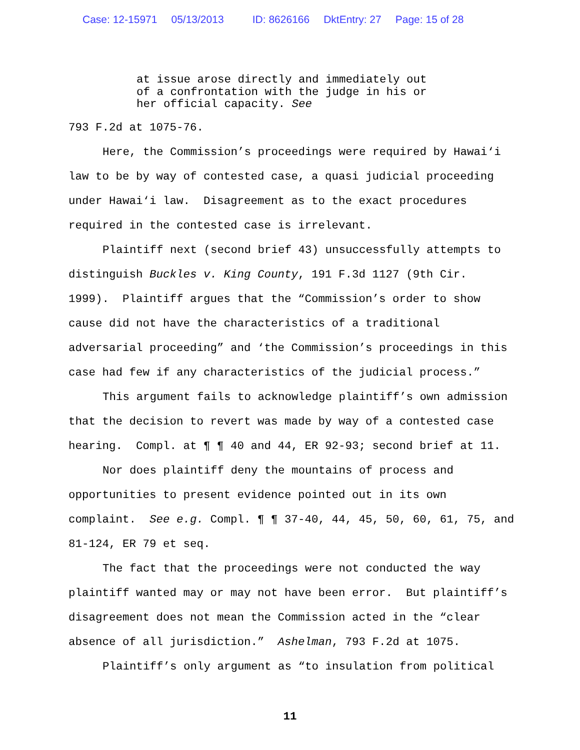Case: 12-15971 05/13/2013 ID: 8626166 DktEntry: 27 Page: 15 of 28
at issue arose directly and immediately out of a confrontation with the judge in his or her official capacity. See
793 F.2d at 1075-76.
Here, the Commission’s proceedings were required by Hawai‘i law to be by way of contested case, a quasi judicial proceeding under Hawai‘i law. Disagreement as to the exact procedures required in the contested case is irrelevant.
Plaintiff next (second brief 43) unsuccessfully attempts to distinguish Buckles v. King County, 191 F.3d 1127 (9th Cir. 1999). Plaintiff argues that the “Commission’s order to show cause did not have the characteristics of a traditional adversarial proceeding” and ‘the Commission’s proceedings in this case had few if any characteristics of the judicial process.”
This argument fails to acknowledge plaintiff’s own admission that the decision to revert was made by way of a contested case hearing. Compl. at ¶ ¶ 40 and 44, ER 92-93; second brief at 11.
Nor does plaintiff deny the mountains of process and opportunities to present evidence pointed out in its own complaint. See e.g. Compl. ¶ ¶ 37-40, 44, 45, 50, 60, 61, 75, and 81-124, ER 79 et seq.
The fact that the proceedings were not conducted the way plaintiff wanted may or may not have been error. But plaintiff’s disagreement does not mean the Commission acted in the “clear absence of all jurisdiction.” Ashelman, 793 F.2d at 1075.
Plaintiff’s only argument as “to insulation from political
11